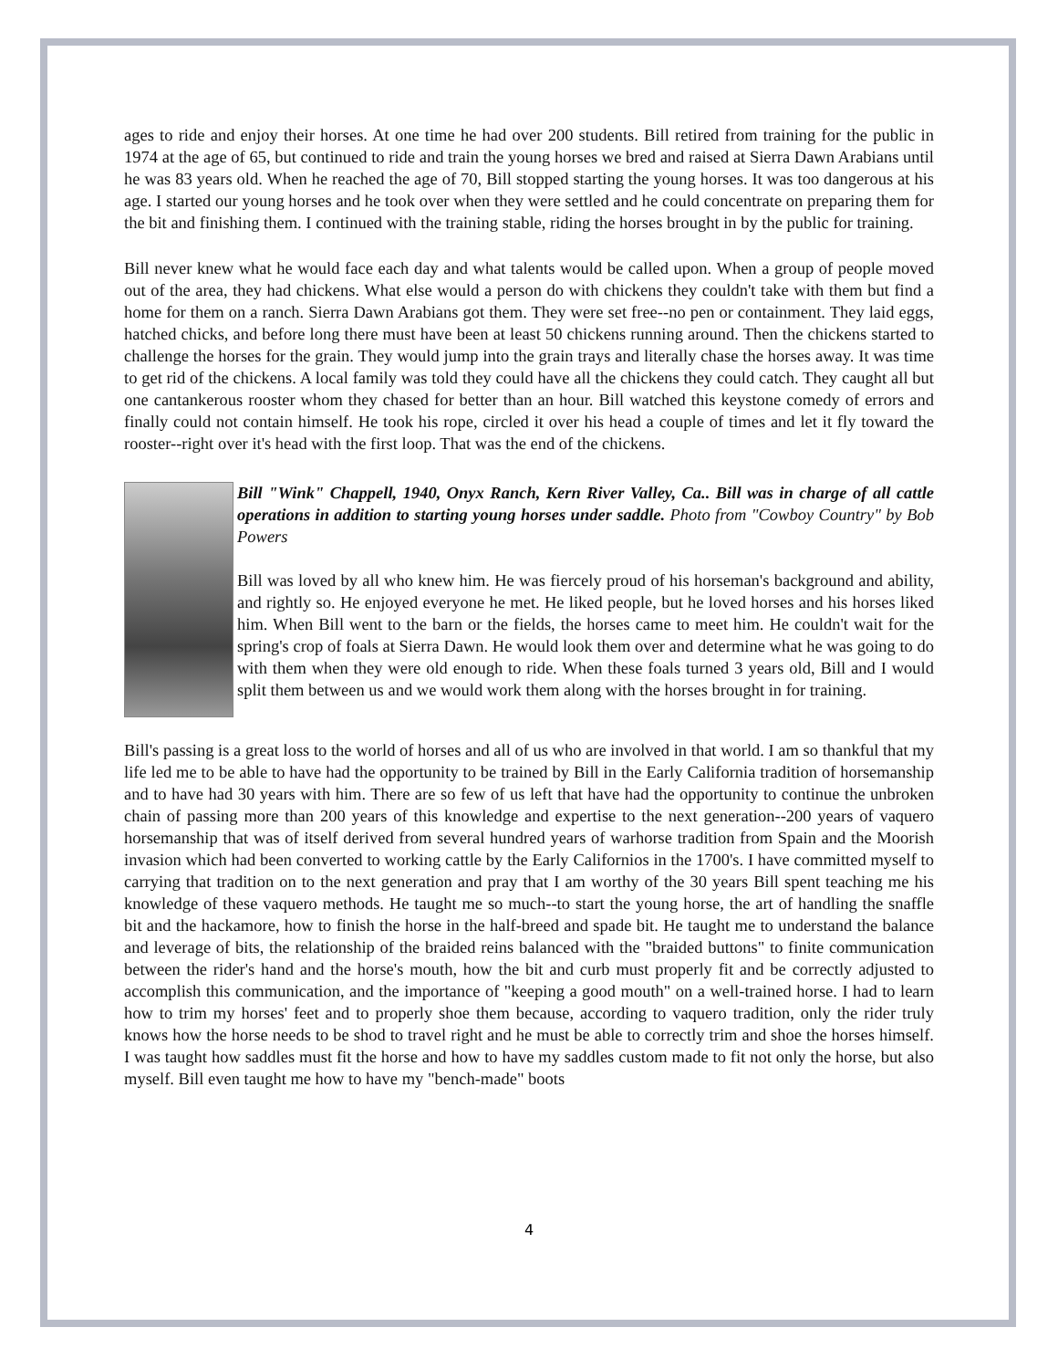ages to ride and enjoy their horses. At one time he had over 200 students. Bill retired from training for the public in 1974 at the age of 65, but continued to ride and train the young horses we bred and raised at Sierra Dawn Arabians until he was 83 years old. When he reached the age of 70, Bill stopped starting the young horses. It was too dangerous at his age. I started our young horses and he took over when they were settled and he could concentrate on preparing them for the bit and finishing them. I continued with the training stable, riding the horses brought in by the public for training.
Bill never knew what he would face each day and what talents would be called upon. When a group of people moved out of the area, they had chickens. What else would a person do with chickens they couldn't take with them but find a home for them on a ranch. Sierra Dawn Arabians got them. They were set free--no pen or containment. They laid eggs, hatched chicks, and before long there must have been at least 50 chickens running around. Then the chickens started to challenge the horses for the grain. They would jump into the grain trays and literally chase the horses away. It was time to get rid of the chickens. A local family was told they could have all the chickens they could catch. They caught all but one cantankerous rooster whom they chased for better than an hour. Bill watched this keystone comedy of errors and finally could not contain himself. He took his rope, circled it over his head a couple of times and let it fly toward the rooster--right over it's head with the first loop. That was the end of the chickens.
Bill "Wink" Chappell, 1940, Onyx Ranch, Kern River Valley, Ca.. Bill was in charge of all cattle operations in addition to starting young horses under saddle. Photo from "Cowboy Country" by Bob Powers
Bill was loved by all who knew him. He was fiercely proud of his horseman's background and ability, and rightly so. He enjoyed everyone he met. He liked people, but he loved horses and his horses liked him. When Bill went to the barn or the fields, the horses came to meet him. He couldn't wait for the spring's crop of foals at Sierra Dawn. He would look them over and determine what he was going to do with them when they were old enough to ride. When these foals turned 3 years old, Bill and I would split them between us and we would work them along with the horses brought in for training.
Bill's passing is a great loss to the world of horses and all of us who are involved in that world. I am so thankful that my life led me to be able to have had the opportunity to be trained by Bill in the Early California tradition of horsemanship and to have had 30 years with him. There are so few of us left that have had the opportunity to continue the unbroken chain of passing more than 200 years of this knowledge and expertise to the next generation--200 years of vaquero horsemanship that was of itself derived from several hundred years of warhorse tradition from Spain and the Moorish invasion which had been converted to working cattle by the Early Californios in the 1700's. I have committed myself to carrying that tradition on to the next generation and pray that I am worthy of the 30 years Bill spent teaching me his knowledge of these vaquero methods. He taught me so much--to start the young horse, the art of handling the snaffle bit and the hackamore, how to finish the horse in the half-breed and spade bit. He taught me to understand the balance and leverage of bits, the relationship of the braided reins balanced with the "braided buttons" to finite communication between the rider's hand and the horse's mouth, how the bit and curb must properly fit and be correctly adjusted to accomplish this communication, and the importance of "keeping a good mouth" on a well-trained horse. I had to learn how to trim my horses' feet and to properly shoe them because, according to vaquero tradition, only the rider truly knows how the horse needs to be shod to travel right and he must be able to correctly trim and shoe the horses himself. I was taught how saddles must fit the horse and how to have my saddles custom made to fit not only the horse, but also myself. Bill even taught me how to have my "bench-made" boots
4